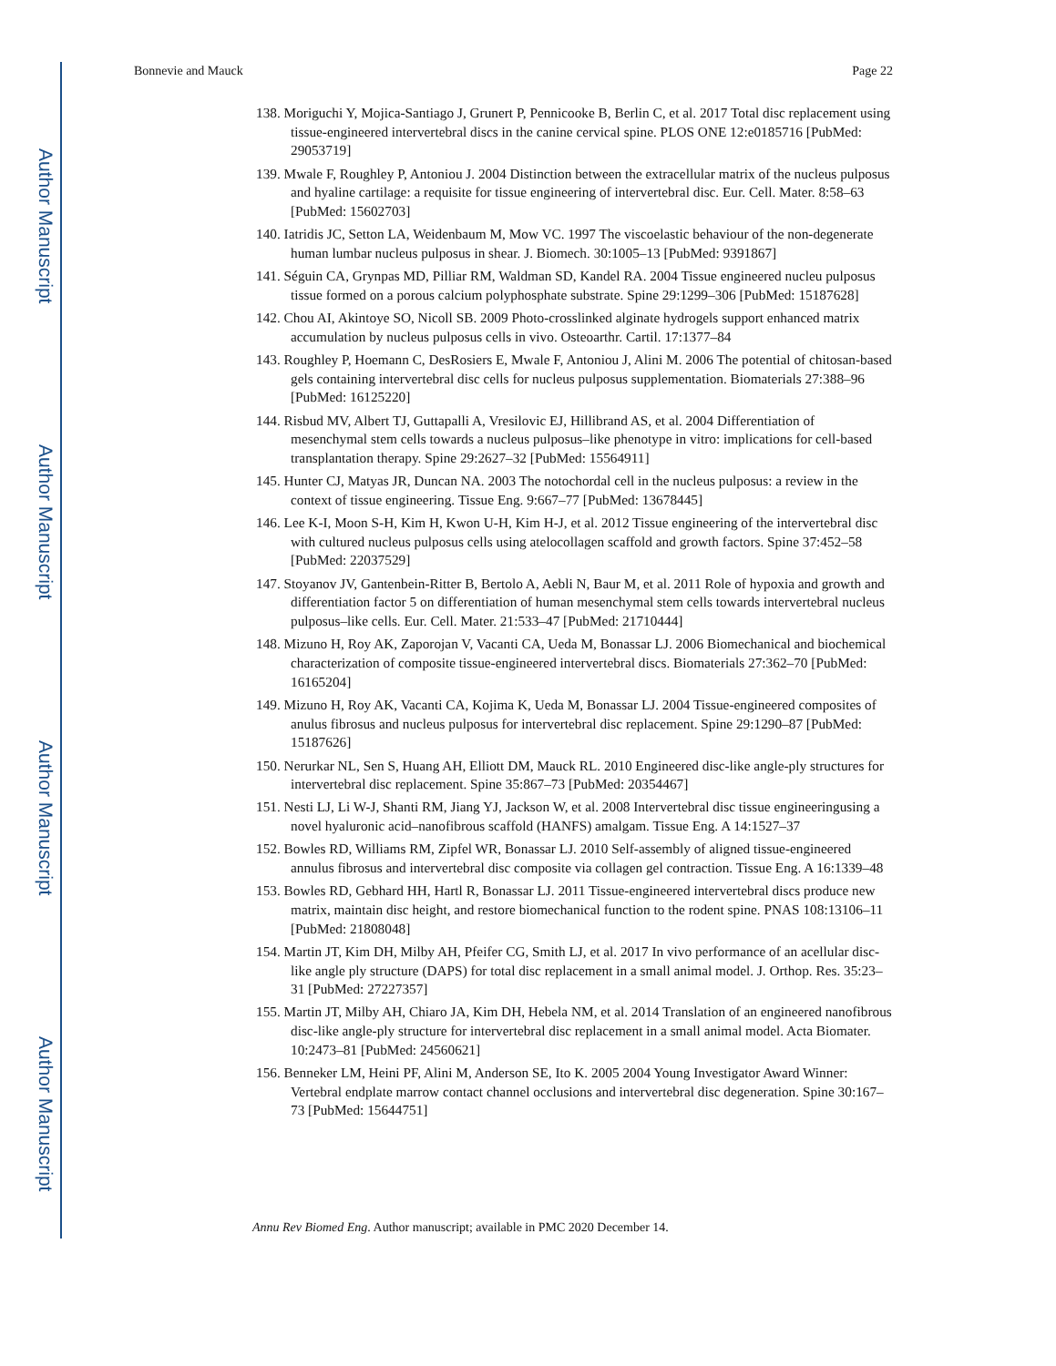Author Manuscript
Author Manuscript
Author Manuscript
Author Manuscript
Bonnevie and Mauck Page 22
138. Moriguchi Y, Mojica-Santiago J, Grunert P, Pennicooke B, Berlin C, et al. 2017 Total disc replacement using tissue-engineered intervertebral discs in the canine cervical spine. PLOS ONE 12:e0185716 [PubMed: 29053719]
139. Mwale F, Roughley P, Antoniou J. 2004 Distinction between the extracellular matrix of the nucleus pulposus and hyaline cartilage: a requisite for tissue engineering of intervertebral disc. Eur. Cell. Mater. 8:58–63 [PubMed: 15602703]
140. Iatridis JC, Setton LA, Weidenbaum M, Mow VC. 1997 The viscoelastic behaviour of the non-degenerate human lumbar nucleus pulposus in shear. J. Biomech. 30:1005–13 [PubMed: 9391867]
141. Séguin CA, Grynpas MD, Pilliar RM, Waldman SD, Kandel RA. 2004 Tissue engineered nucleu pulposus tissue formed on a porous calcium polyphosphate substrate. Spine 29:1299–306 [PubMed: 15187628]
142. Chou AI, Akintoye SO, Nicoll SB. 2009 Photo-crosslinked alginate hydrogels support enhanced matrix accumulation by nucleus pulposus cells in vivo. Osteoarthr. Cartil. 17:1377–84
143. Roughley P, Hoemann C, DesRosiers E, Mwale F, Antoniou J, Alini M. 2006 The potential of chitosan-based gels containing intervertebral disc cells for nucleus pulposus supplementation. Biomaterials 27:388–96 [PubMed: 16125220]
144. Risbud MV, Albert TJ, Guttapalli A, Vresilovic EJ, Hillibrand AS, et al. 2004 Differentiation of mesenchymal stem cells towards a nucleus pulposus–like phenotype in vitro: implications for cell-based transplantation therapy. Spine 29:2627–32 [PubMed: 15564911]
145. Hunter CJ, Matyas JR, Duncan NA. 2003 The notochordal cell in the nucleus pulposus: a review in the context of tissue engineering. Tissue Eng. 9:667–77 [PubMed: 13678445]
146. Lee K-I, Moon S-H, Kim H, Kwon U-H, Kim H-J, et al. 2012 Tissue engineering of the intervertebral disc with cultured nucleus pulposus cells using atelocollagen scaffold and growth factors. Spine 37:452–58 [PubMed: 22037529]
147. Stoyanov JV, Gantenbein-Ritter B, Bertolo A, Aebli N, Baur M, et al. 2011 Role of hypoxia and growth and differentiation factor 5 on differentiation of human mesenchymal stem cells towards intervertebral nucleus pulposus–like cells. Eur. Cell. Mater. 21:533–47 [PubMed: 21710444]
148. Mizuno H, Roy AK, Zaporojan V, Vacanti CA, Ueda M, Bonassar LJ. 2006 Biomechanical and biochemical characterization of composite tissue-engineered intervertebral discs. Biomaterials 27:362–70 [PubMed: 16165204]
149. Mizuno H, Roy AK, Vacanti CA, Kojima K, Ueda M, Bonassar LJ. 2004 Tissue-engineered composites of anulus fibrosus and nucleus pulposus for intervertebral disc replacement. Spine 29:1290–87 [PubMed: 15187626]
150. Nerurkar NL, Sen S, Huang AH, Elliott DM, Mauck RL. 2010 Engineered disc-like angle-ply structures for intervertebral disc replacement. Spine 35:867–73 [PubMed: 20354467]
151. Nesti LJ, Li W-J, Shanti RM, Jiang YJ, Jackson W, et al. 2008 Intervertebral disc tissue engineeringusing a novel hyaluronic acid–nanofibrous scaffold (HANFS) amalgam. Tissue Eng. A 14:1527–37
152. Bowles RD, Williams RM, Zipfel WR, Bonassar LJ. 2010 Self-assembly of aligned tissue-engineered annulus fibrosus and intervertebral disc composite via collagen gel contraction. Tissue Eng. A 16:1339–48
153. Bowles RD, Gebhard HH, Hartl R, Bonassar LJ. 2011 Tissue-engineered intervertebral discs produce new matrix, maintain disc height, and restore biomechanical function to the rodent spine. PNAS 108:13106–11 [PubMed: 21808048]
154. Martin JT, Kim DH, Milby AH, Pfeifer CG, Smith LJ, et al. 2017 In vivo performance of an acellular disc-like angle ply structure (DAPS) for total disc replacement in a small animal model. J. Orthop. Res. 35:23–31 [PubMed: 27227357]
155. Martin JT, Milby AH, Chiaro JA, Kim DH, Hebela NM, et al. 2014 Translation of an engineered nanofibrous disc-like angle-ply structure for intervertebral disc replacement in a small animal model. Acta Biomater. 10:2473–81 [PubMed: 24560621]
156. Benneker LM, Heini PF, Alini M, Anderson SE, Ito K. 2005 2004 Young Investigator Award Winner: Vertebral endplate marrow contact channel occlusions and intervertebral disc degeneration. Spine 30:167–73 [PubMed: 15644751]
Annu Rev Biomed Eng. Author manuscript; available in PMC 2020 December 14.